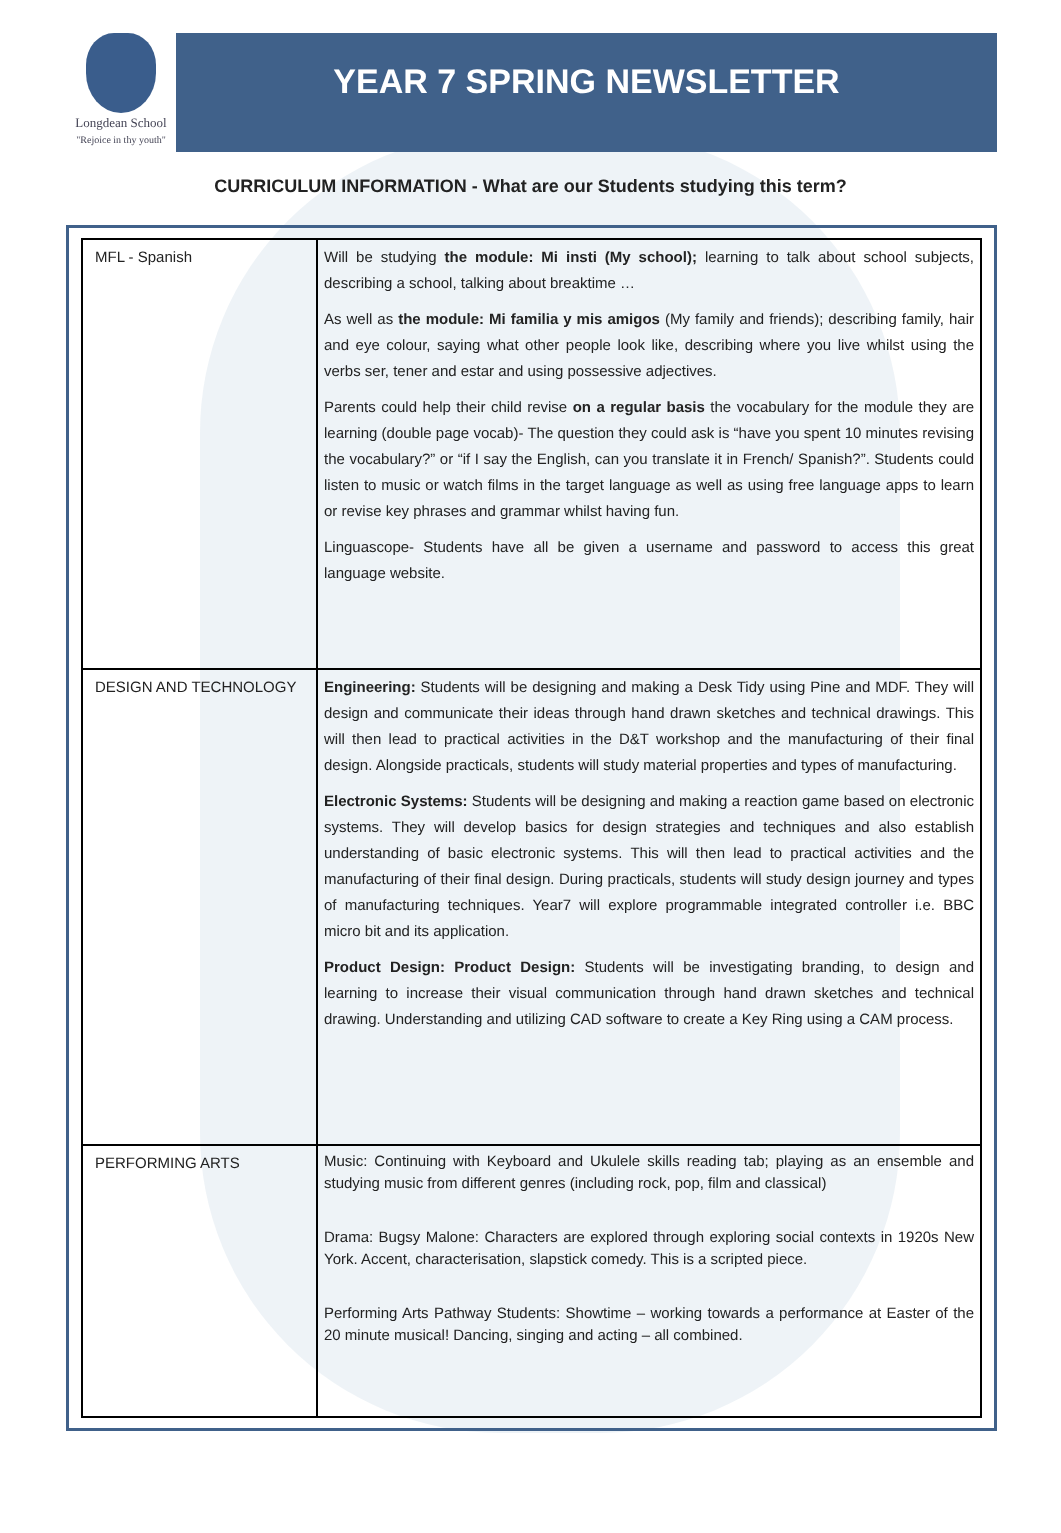Longdean School
"Rejoice in thy youth"
YEAR 7 SPRING NEWSLETTER
CURRICULUM INFORMATION - What are our Students studying this term?
| MFL - Spanish | Will be studying the module: Mi insti (My school); learning to talk about school subjects, describing a school, talking about breaktime … As well as the module: Mi familia y mis amigos (My family and friends); describing family, hair and eye colour, saying what other people look like, describing where you live whilst using the verbs ser, tener and estar and using possessive adjectives. Parents could help their child revise on a regular basis the vocabulary for the module they are learning (double page vocab)- The question they could ask is “have you spent 10 minutes revising the vocabulary?” or “if I say the English, can you translate it in French/ Spanish?”. Students could listen to music or watch films in the target language as well as using free language apps to learn or revise key phrases and grammar whilst having fun. Linguascope- Students have all be given a username and password to access this great language website. |
| DESIGN AND TECHNOLOGY | Engineering: Students will be designing and making a Desk Tidy using Pine and MDF. They will design and communicate their ideas through hand drawn sketches and technical drawings. This will then lead to practical activities in the D&T workshop and the manufacturing of their final design. Alongside practicals, students will study material properties and types of manufacturing. Electronic Systems: Students will be designing and making a reaction game based on electronic systems. They will develop basics for design strategies and techniques and also establish understanding of basic electronic systems. This will then lead to practical activities and the manufacturing of their final design. During practicals, students will study design journey and types of manufacturing techniques. Year7 will explore programmable integrated controller i.e. BBC micro bit and its application. Product Design: Product Design: Students will be investigating branding, to design and learning to increase their visual communication through hand drawn sketches and technical drawing. Understanding and utilizing CAD software to create a Key Ring using a CAM process. |
| PERFORMING ARTS | Music: Continuing with Keyboard and Ukulele skills reading tab; playing as an ensemble and studying music from different genres (including rock, pop, film and classical) Drama: Bugsy Malone: Characters are explored through exploring social contexts in 1920s New York. Accent, characterisation, slapstick comedy. This is a scripted piece. Performing Arts Pathway Students: Showtime – working towards a performance at Easter of the 20 minute musical! Dancing, singing and acting – all combined. |